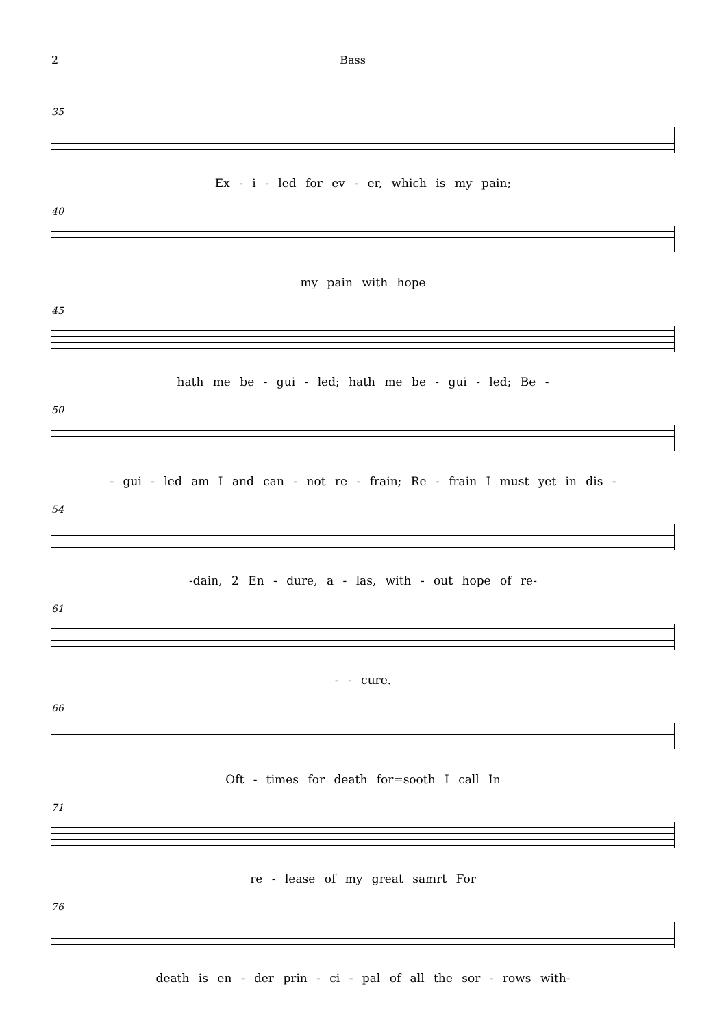2 Bass
35
Ex - i - led for ev - er, which is my pain;
40
my pain with hope
45
hath me be - gui - led; hath me be - gui - led; Be -
50
- gui - led am I and can - not re - frain; Re - frain I must yet in dis -
54
-dain, 2 En - dure, a - las, with - out hope of re-
61
- - cure.
66
Oft - times for death for=sooth I call In
71
re - lease of my great samrt For
76
death is en - der prin - ci - pal of all the sor - rows with-